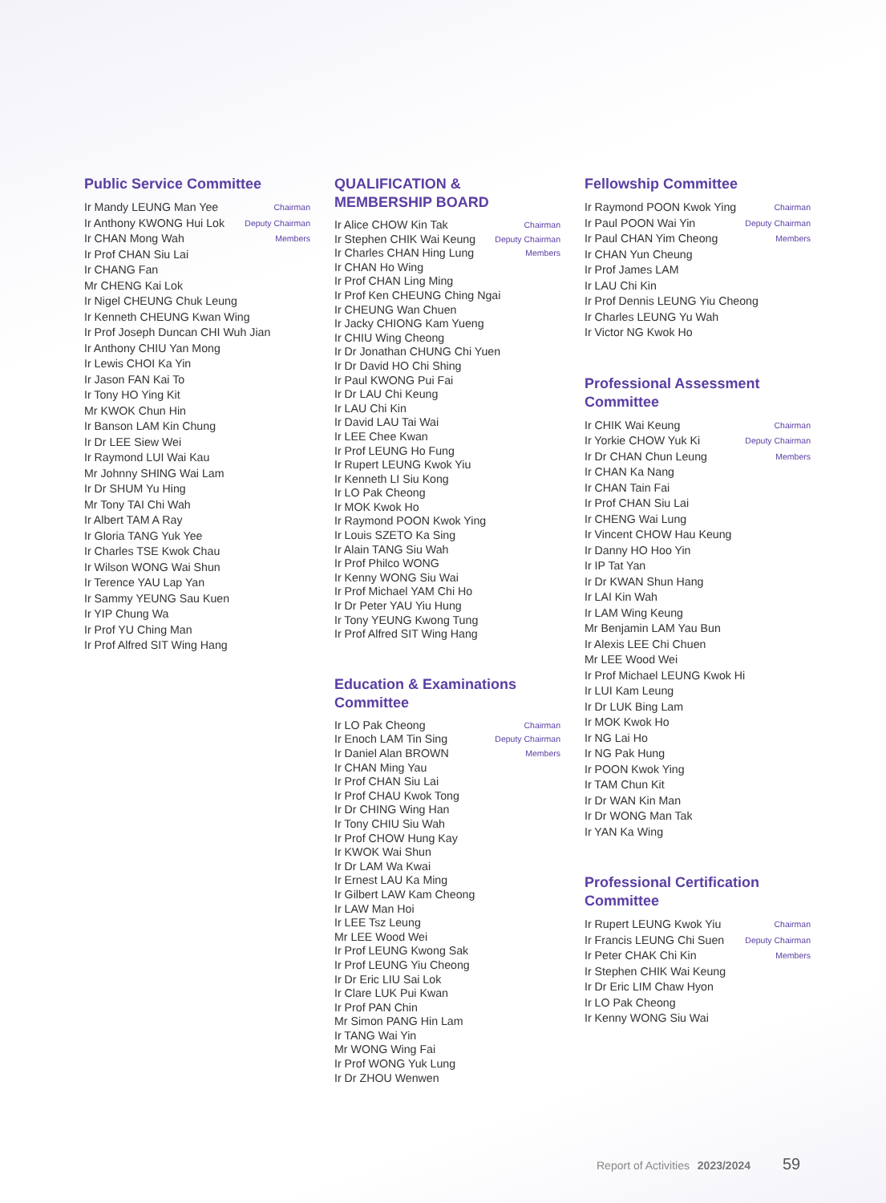Public Service Committee
Ir Mandy LEUNG Man Yee Chairman
Ir Anthony KWONG Hui Lok Deputy Chairman
Ir CHAN Mong Wah Members
Ir Prof CHAN Siu Lai
Ir CHANG Fan
Mr CHENG Kai Lok
Ir Nigel CHEUNG Chuk Leung
Ir Kenneth CHEUNG Kwan Wing
Ir Prof Joseph Duncan CHI Wuh Jian
Ir Anthony CHIU Yan Mong
Ir Lewis CHOI Ka Yin
Ir Jason FAN Kai To
Ir Tony HO Ying Kit
Mr KWOK Chun Hin
Ir Banson LAM Kin Chung
Ir Dr LEE Siew Wei
Ir Raymond LUI Wai Kau
Mr Johnny SHING Wai Lam
Ir Dr SHUM Yu Hing
Mr Tony TAI Chi Wah
Ir Albert TAM A Ray
Ir Gloria TANG Yuk Yee
Ir Charles TSE Kwok Chau
Ir Wilson WONG Wai Shun
Ir Terence YAU Lap Yan
Ir Sammy YEUNG Sau Kuen
Ir YIP Chung Wa
Ir Prof YU Ching Man
Ir Prof Alfred SIT Wing Hang
QUALIFICATION &
MEMBERSHIP BOARD
Ir Alice CHOW Kin Tak Chairman
Ir Stephen CHIK Wai Keung Deputy Chairman
Ir Charles CHAN Hing Lung Members
Ir CHAN Ho Wing
Ir Prof CHAN Ling Ming
Ir Prof Ken CHEUNG Ching Ngai
Ir CHEUNG Wan Chuen
Ir Jacky CHIONG Kam Yueng
Ir CHIU Wing Cheong
Ir Dr Jonathan CHUNG Chi Yuen
Ir Dr David HO Chi Shing
Ir Paul KWONG Pui Fai
Ir Dr LAU Chi Keung
Ir LAU Chi Kin
Ir David LAU Tai Wai
Ir LEE Chee Kwan
Ir Prof LEUNG Ho Fung
Ir Rupert LEUNG Kwok Yiu
Ir Kenneth LI Siu Kong
Ir LO Pak Cheong
Ir MOK Kwok Ho
Ir Raymond POON Kwok Ying
Ir Louis SZETO Ka Sing
Ir Alain TANG Siu Wah
Ir Prof Philco WONG
Ir Kenny WONG Siu Wai
Ir Prof Michael YAM Chi Ho
Ir Dr Peter YAU Yiu Hung
Ir Tony YEUNG Kwong Tung
Ir Prof Alfred SIT Wing Hang
Education & Examinations
Committee
Ir LO Pak Cheong Chairman
Ir Enoch LAM Tin Sing Deputy Chairman
Ir Daniel Alan BROWN Members
Ir CHAN Ming Yau
Ir Prof CHAN Siu Lai
Ir Prof CHAU Kwok Tong
Ir Dr CHING Wing Han
Ir Tony CHIU Siu Wah
Ir Prof CHOW Hung Kay
Ir KWOK Wai Shun
Ir Dr LAM Wa Kwai
Ir Ernest LAU Ka Ming
Ir Gilbert LAW Kam Cheong
Ir LAW Man Hoi
Ir LEE Tsz Leung
Mr LEE Wood Wei
Ir Prof LEUNG Kwong Sak
Ir Prof LEUNG Yiu Cheong
Ir Dr Eric LIU Sai Lok
Ir Clare LUK Pui Kwan
Ir Prof PAN Chin
Mr Simon PANG Hin Lam
Ir TANG Wai Yin
Mr WONG Wing Fai
Ir Prof WONG Yuk Lung
Ir Dr ZHOU Wenwen
Fellowship Committee
Ir Raymond POON Kwok Ying Chairman
Ir Paul POON Wai Yin Deputy Chairman
Ir Paul CHAN Yim Cheong Members
Ir CHAN Yun Cheung
Ir Prof James LAM
Ir LAU Chi Kin
Ir Prof Dennis LEUNG Yiu Cheong
Ir Charles LEUNG Yu Wah
Ir Victor NG Kwok Ho
Professional Assessment
Committee
Ir CHIK Wai Keung Chairman
Ir Yorkie CHOW Yuk Ki Deputy Chairman
Ir Dr CHAN Chun Leung Members
Ir CHAN Ka Nang
Ir CHAN Tain Fai
Ir Prof CHAN Siu Lai
Ir CHENG Wai Lung
Ir Vincent CHOW Hau Keung
Ir Danny HO Hoo Yin
Ir IP Tat Yan
Ir Dr KWAN Shun Hang
Ir LAI Kin Wah
Ir LAM Wing Keung
Mr Benjamin LAM Yau Bun
Ir Alexis LEE Chi Chuen
Mr LEE Wood Wei
Ir Prof Michael LEUNG Kwok Hi
Ir LUI Kam Leung
Ir Dr LUK Bing Lam
Ir MOK Kwok Ho
Ir NG Lai Ho
Ir NG Pak Hung
Ir POON Kwok Ying
Ir TAM Chun Kit
Ir Dr WAN Kin Man
Ir Dr WONG Man Tak
Ir YAN Ka Wing
Professional Certification
Committee
Ir Rupert LEUNG Kwok Yiu Chairman
Ir Francis LEUNG Chi Suen Deputy Chairman
Ir Peter CHAK Chi Kin Members
Ir Stephen CHIK Wai Keung
Ir Dr Eric LIM Chaw Hyon
Ir LO Pak Cheong
Ir Kenny WONG Siu Wai
Report of Activities 2023/2024 59